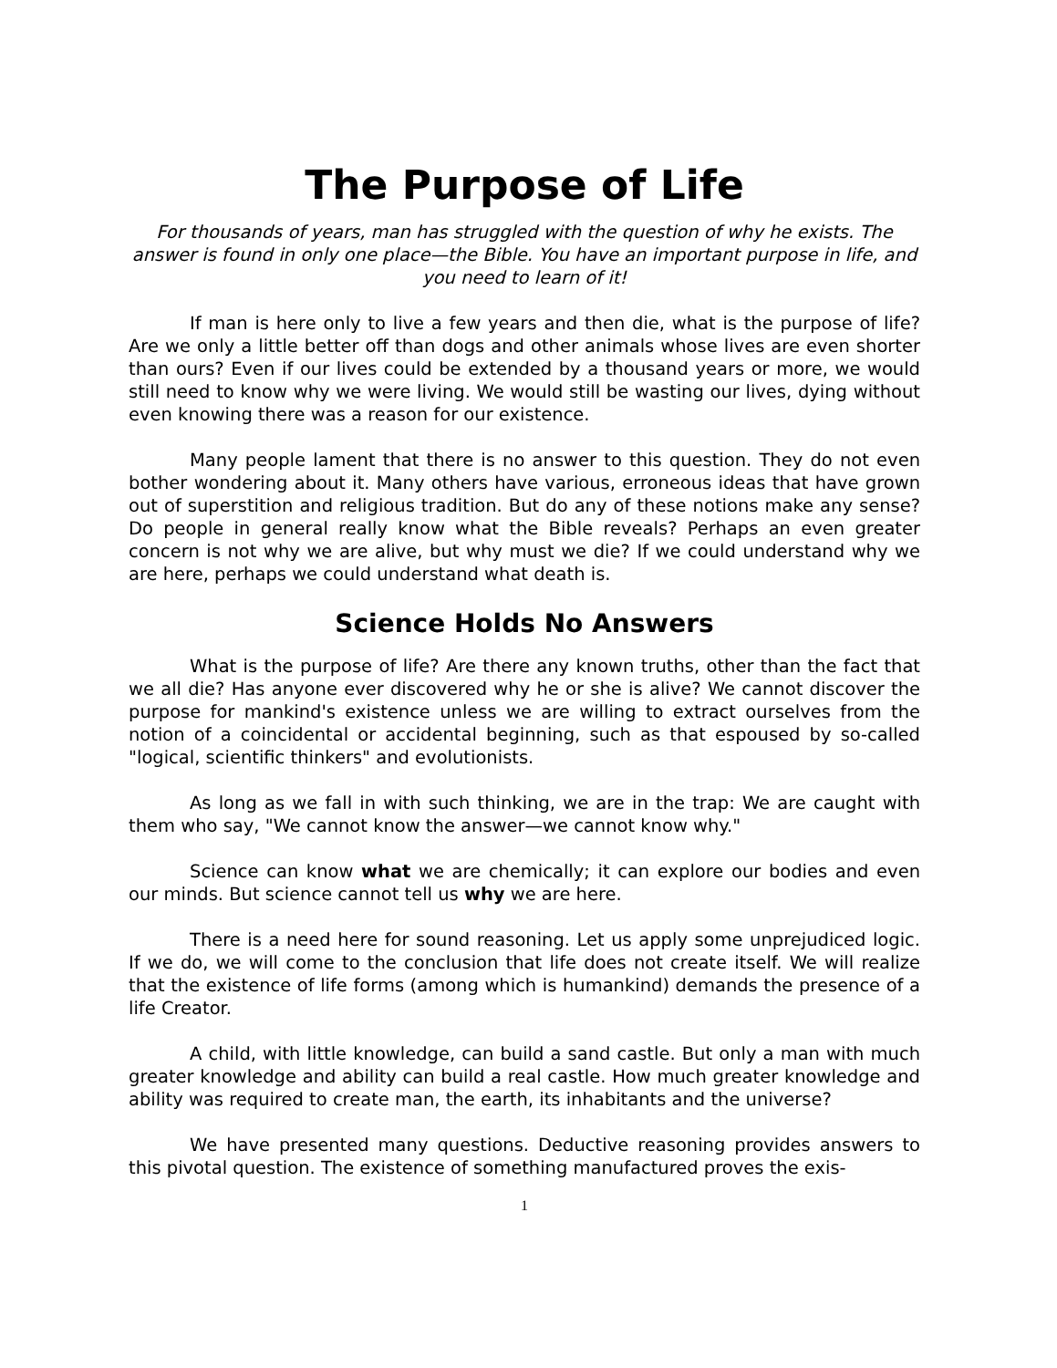The Purpose of Life
For thousands of years, man has struggled with the question of why he exists. The answer is found in only one place—the Bible. You have an important purpose in life, and you need to learn of it!
If man is here only to live a few years and then die, what is the purpose of life? Are we only a little better off than dogs and other animals whose lives are even shorter than ours? Even if our lives could be extended by a thousand years or more, we would still need to know why we were living. We would still be wasting our lives, dying without even knowing there was a reason for our existence.
Many people lament that there is no answer to this question. They do not even bother wondering about it. Many others have various, erroneous ideas that have grown out of superstition and religious tradition. But do any of these notions make any sense? Do people in general really know what the Bible reveals? Perhaps an even greater concern is not why we are alive, but why must we die? If we could understand why we are here, perhaps we could understand what death is.
Science Holds No Answers
What is the purpose of life? Are there any known truths, other than the fact that we all die? Has anyone ever discovered why he or she is alive? We cannot discover the purpose for mankind's existence unless we are willing to extract ourselves from the notion of a coincidental or accidental beginning, such as that espoused by so-called "logical, scientific thinkers" and evolutionists.
As long as we fall in with such thinking, we are in the trap: We are caught with them who say, "We cannot know the answer—we cannot know why."
Science can know what we are chemically; it can explore our bodies and even our minds. But science cannot tell us why we are here.
There is a need here for sound reasoning. Let us apply some unprejudiced logic. If we do, we will come to the conclusion that life does not create itself. We will realize that the existence of life forms (among which is humankind) demands the presence of a life Creator.
A child, with little knowledge, can build a sand castle. But only a man with much greater knowledge and ability can build a real castle. How much greater knowledge and ability was required to create man, the earth, its inhabitants and the universe?
We have presented many questions. Deductive reasoning provides answers to this pivotal question. The existence of something manufactured proves the exis-
1